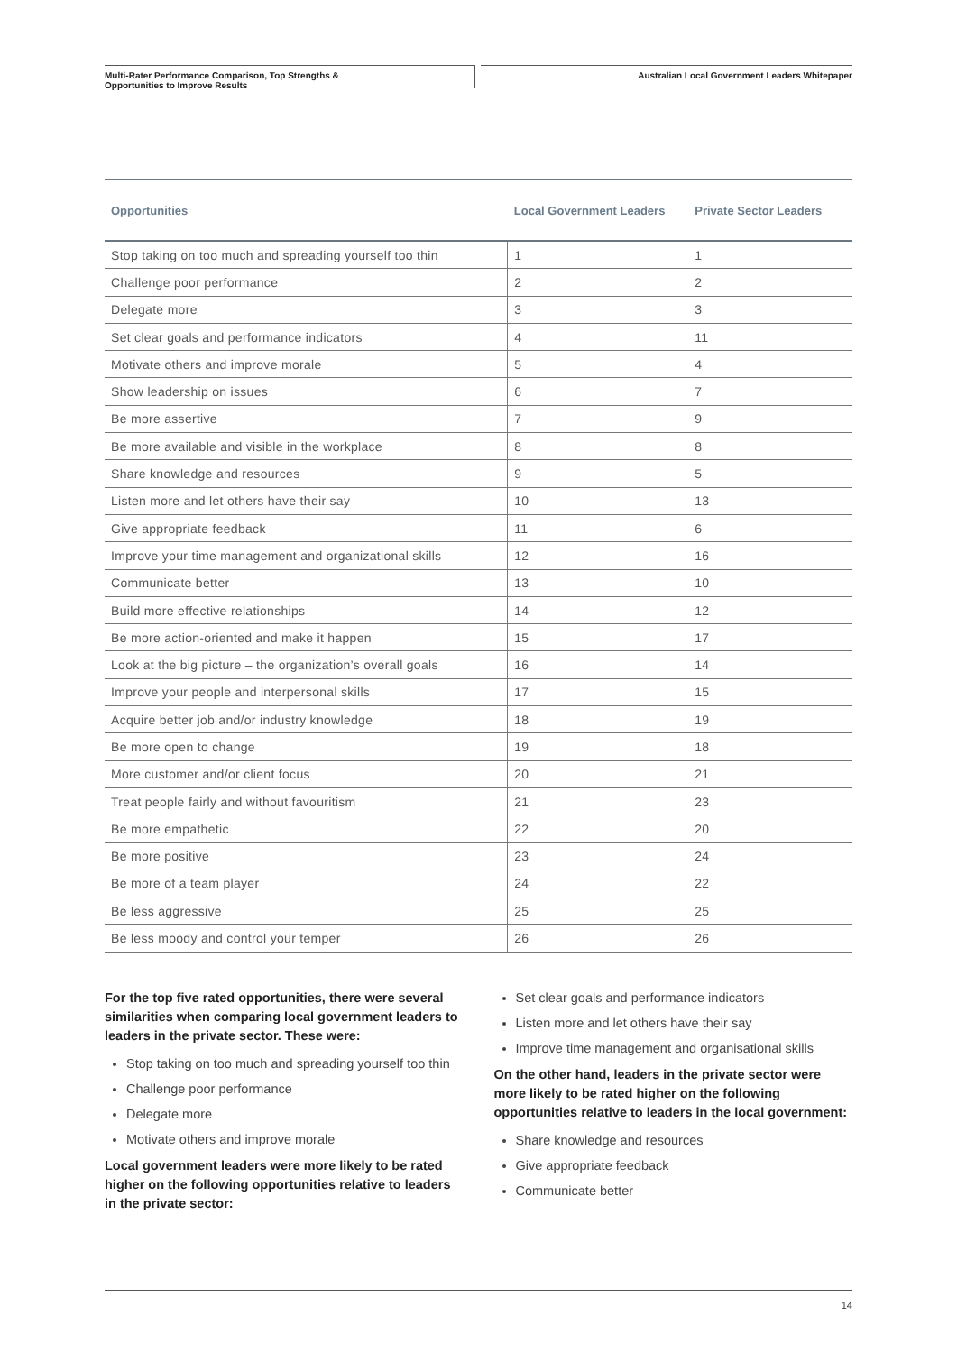Multi-Rater Performance Comparison, Top Strengths &
Opportunities to Improve Results
Australian Local Government Leaders Whitepaper
| Opportunities | Local Government Leaders | Private Sector Leaders |
| --- | --- | --- |
| Stop taking on too much and spreading yourself too thin | 1 | 1 |
| Challenge poor performance | 2 | 2 |
| Delegate more | 3 | 3 |
| Set clear goals and performance indicators | 4 | 11 |
| Motivate others and improve morale | 5 | 4 |
| Show leadership on issues | 6 | 7 |
| Be more assertive | 7 | 9 |
| Be more available and visible in the workplace | 8 | 8 |
| Share knowledge and resources | 9 | 5 |
| Listen more and let others have their say | 10 | 13 |
| Give appropriate feedback | 11 | 6 |
| Improve your time management and organizational skills | 12 | 16 |
| Communicate better | 13 | 10 |
| Build more effective relationships | 14 | 12 |
| Be more action-oriented and make it happen | 15 | 17 |
| Look at the big picture – the organization’s overall goals | 16 | 14 |
| Improve your people and interpersonal skills | 17 | 15 |
| Acquire better job and/or industry knowledge | 18 | 19 |
| Be more open to change | 19 | 18 |
| More customer and/or client focus | 20 | 21 |
| Treat people fairly and without favouritism | 21 | 23 |
| Be more empathetic | 22 | 20 |
| Be more positive | 23 | 24 |
| Be more of a team player | 24 | 22 |
| Be less aggressive | 25 | 25 |
| Be less moody and control your temper | 26 | 26 |
For the top five rated opportunities, there were several similarities when comparing local government leaders to leaders in the private sector. These were:
Stop taking on too much and spreading yourself too thin
Challenge poor performance
Delegate more
Motivate others and improve morale
Local government leaders were more likely to be rated higher on the following opportunities relative to leaders in the private sector:
Set clear goals and performance indicators
Listen more and let others have their say
Improve time management and organisational skills
On the other hand, leaders in the private sector were more likely to be rated higher on the following opportunities relative to leaders in the local government:
Share knowledge and resources
Give appropriate feedback
Communicate better
14